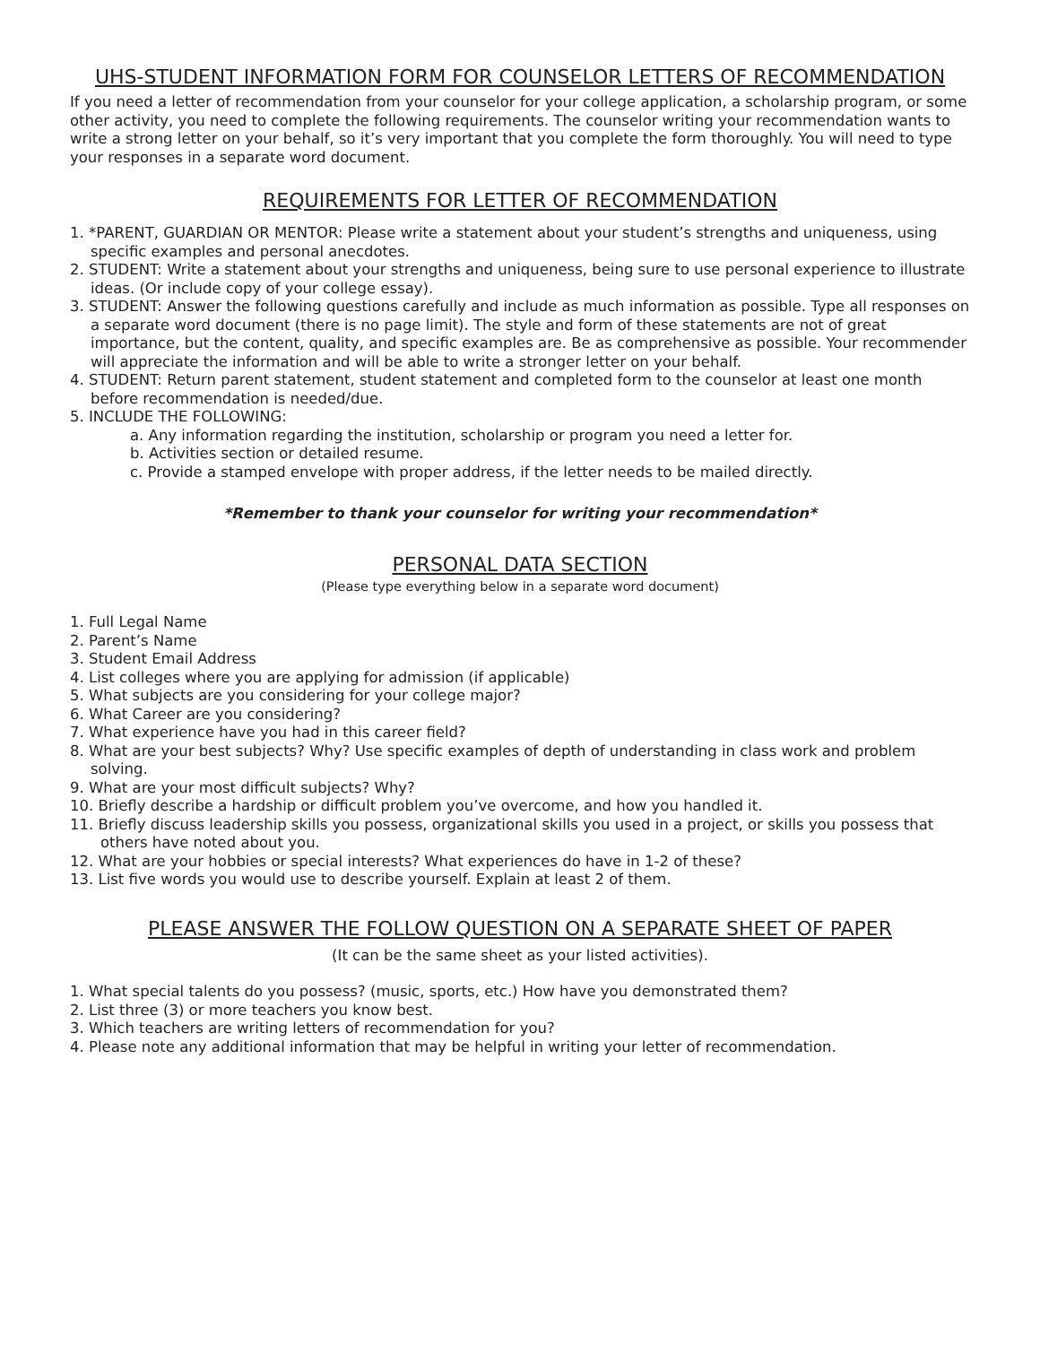UHS-STUDENT INFORMATION FORM FOR COUNSELOR LETTERS OF RECOMMENDATION
If you need a letter of recommendation from your counselor for your college application, a scholarship program, or some other activity, you need to complete the following requirements. The counselor writing your recommendation wants to write a strong letter on your behalf, so it’s very important that you complete the form thoroughly. You will need to type your responses in a separate word document.
REQUIREMENTS FOR LETTER OF RECOMMENDATION
1. *PARENT, GUARDIAN OR MENTOR: Please write a statement about your student’s strengths and uniqueness, using specific examples and personal anecdotes.
2. STUDENT: Write a statement about your strengths and uniqueness, being sure to use personal experience to illustrate ideas. (Or include copy of your college essay).
3. STUDENT: Answer the following questions carefully and include as much information as possible. Type all responses on a separate word document (there is no page limit). The style and form of these statements are not of great importance, but the content, quality, and specific examples are. Be as comprehensive as possible. Your recommender will appreciate the information and will be able to write a stronger letter on your behalf.
4. STUDENT: Return parent statement, student statement and completed form to the counselor at least one month before recommendation is needed/due.
5. INCLUDE THE FOLLOWING:
a. Any information regarding the institution, scholarship or program you need a letter for.
b. Activities section or detailed resume.
c. Provide a stamped envelope with proper address, if the letter needs to be mailed directly.
*Remember to thank your counselor for writing your recommendation*
PERSONAL DATA SECTION
(Please type everything below in a separate word document)
1. Full Legal Name
2. Parent’s Name
3. Student Email Address
4. List colleges where you are applying for admission (if applicable)
5. What subjects are you considering for your college major?
6. What Career are you considering?
7. What experience have you had in this career field?
8. What are your best subjects? Why? Use specific examples of depth of understanding in class work and problem solving.
9. What are your most difficult subjects? Why?
10. Briefly describe a hardship or difficult problem you’ve overcome, and how you handled it.
11. Briefly discuss leadership skills you possess, organizational skills you used in a project, or skills you possess that others have noted about you.
12. What are your hobbies or special interests? What experiences do have in 1-2 of these?
13. List five words you would use to describe yourself. Explain at least 2 of them.
PLEASE ANSWER THE FOLLOW QUESTION ON A SEPARATE SHEET OF PAPER
(It can be the same sheet as your listed activities).
1. What special talents do you possess? (music, sports, etc.) How have you demonstrated them?
2. List three (3) or more teachers you know best.
3. Which teachers are writing letters of recommendation for you?
4. Please note any additional information that may be helpful in writing your letter of recommendation.